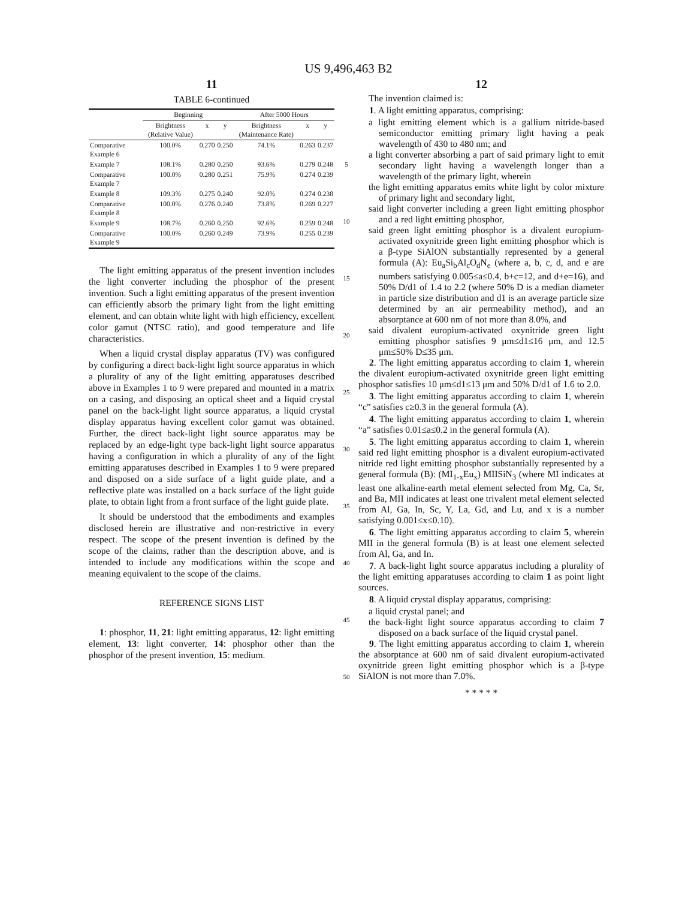US 9,496,463 B2
11
TABLE 6-continued
| | Beginning | | | After 5000 Hours | | |
| --- | --- | --- | --- | --- | --- | --- |
| | Brightness (Relative Value) | x | y | Brightness (Maintenance Rate) | x | y |
| Comparative Example 6 | 100.0% | 0.270 | 0.250 | 74.1% | 0.263 | 0.237 |
| Example 7 | 108.1% | 0.280 | 0.250 | 93.6% | 0.279 | 0.248 |
| Comparative Example 7 | 100.0% | 0.280 | 0.251 | 75.9% | 0.274 | 0.239 |
| Example 8 | 109.3% | 0.275 | 0.240 | 92.0% | 0.274 | 0.238 |
| Comparative Example 8 | 100.0% | 0.276 | 0.240 | 73.8% | 0.269 | 0.227 |
| Example 9 | 108.7% | 0.260 | 0.250 | 92.6% | 0.259 | 0.248 |
| Comparative Example 9 | 100.0% | 0.260 | 0.249 | 73.9% | 0.255 | 0.239 |
The light emitting apparatus of the present invention includes the light converter including the phosphor of the present invention. Such a light emitting apparatus of the present invention can efficiently absorb the primary light from the light emitting element, and can obtain white light with high efficiency, excellent color gamut (NTSC ratio), and good temperature and life characteristics.
When a liquid crystal display apparatus (TV) was configured by configuring a direct back-light light source apparatus in which a plurality of any of the light emitting apparatuses described above in Examples 1 to 9 were prepared and mounted in a matrix on a casing, and disposing an optical sheet and a liquid crystal panel on the back-light light source apparatus, a liquid crystal display apparatus having excellent color gamut was obtained. Further, the direct back-light light source apparatus may be replaced by an edge-light type back-light light source apparatus having a configuration in which a plurality of any of the light emitting apparatuses described in Examples 1 to 9 were prepared and disposed on a side surface of a light guide plate, and a reflective plate was installed on a back surface of the light guide plate, to obtain light from a front surface of the light guide plate.
It should be understood that the embodiments and examples disclosed herein are illustrative and non-restrictive in every respect. The scope of the present invention is defined by the scope of the claims, rather than the description above, and is intended to include any modifications within the scope and meaning equivalent to the scope of the claims.
REFERENCE SIGNS LIST
1: phosphor, 11, 21: light emitting apparatus, 12: light emitting element, 13: light converter, 14: phosphor other than the phosphor of the present invention, 15: medium.
5
10
15
20
25
30
35
40
45
50
12
The invention claimed is:
1. A light emitting apparatus, comprising:
a light emitting element which is a gallium nitride-based semiconductor emitting primary light having a peak wavelength of 430 to 480 nm; and
a light converter absorbing a part of said primary light to emit secondary light having a wavelength longer than a wavelength of the primary light, wherein
the light emitting apparatus emits white light by color mixture of primary light and secondary light,
said light converter including a green light emitting phosphor and a red light emitting phosphor,
said green light emitting phosphor is a divalent europium-activated oxynitride green light emitting phosphor which is a β-type SiAlON substantially represented by a general formula (A): Eu<sub>a</sub>Si<sub>b</sub>Al<sub>c</sub>O<sub>d</sub>N<sub>e</sub> (where a, b, c, d, and e are numbers satisfying 0.005≤a≤0.4, b+c=12, and d+e=16), and 50% D/d1 of 1.4 to 2.2 (where 50% D is a median diameter in particle size distribution and d1 is an average particle size determined by an air permeability method), and an absorptance at 600 nm of not more than 8.0%, and
said divalent europium-activated oxynitride green light emitting phosphor satisfies 9 μm≤d1≤16 μm, and 12.5 μm≤50% D≤35 μm.
2. The light emitting apparatus according to claim 1, wherein the divalent europium-activated oxynitride green light emitting phosphor satisfies 10 μm≤d1≤13 μm and 50% D/d1 of 1.6 to 2.0.
3. The light emitting apparatus according to claim 1, wherein “c” satisfies c≥0.3 in the general formula (A).
4. The light emitting apparatus according to claim 1, wherein “a” satisfies 0.01≤a≤0.2 in the general formula (A).
5. The light emitting apparatus according to claim 1, wherein said red light emitting phosphor is a divalent europium-activated nitride red light emitting phosphor substantially represented by a general formula (B): (MI<sub>1-x</sub>Eu<sub>x</sub>) MIISiN<sub>3</sub> (where MI indicates at least one alkaline-earth metal element selected from Mg, Ca, Sr, and Ba, MII indicates at least one trivalent metal element selected from Al, Ga, In, Sc, Y, La, Gd, and Lu, and x is a number satisfying 0.001≤x≤0.10).
6. The light emitting apparatus according to claim 5, wherein MII in the general formula (B) is at least one element selected from Al, Ga, and In.
7. A back-light light source apparatus including a plurality of the light emitting apparatuses according to claim 1 as point light sources.
8. A liquid crystal display apparatus, comprising:
a liquid crystal panel; and
the back-light light source apparatus according to claim 7 disposed on a back surface of the liquid crystal panel.
9. The light emitting apparatus according to claim 1, wherein the absorptance at 600 nm of said divalent europium-activated oxynitride green light emitting phosphor which is a β-type SiAlON is not more than 7.0%.
* * * * *